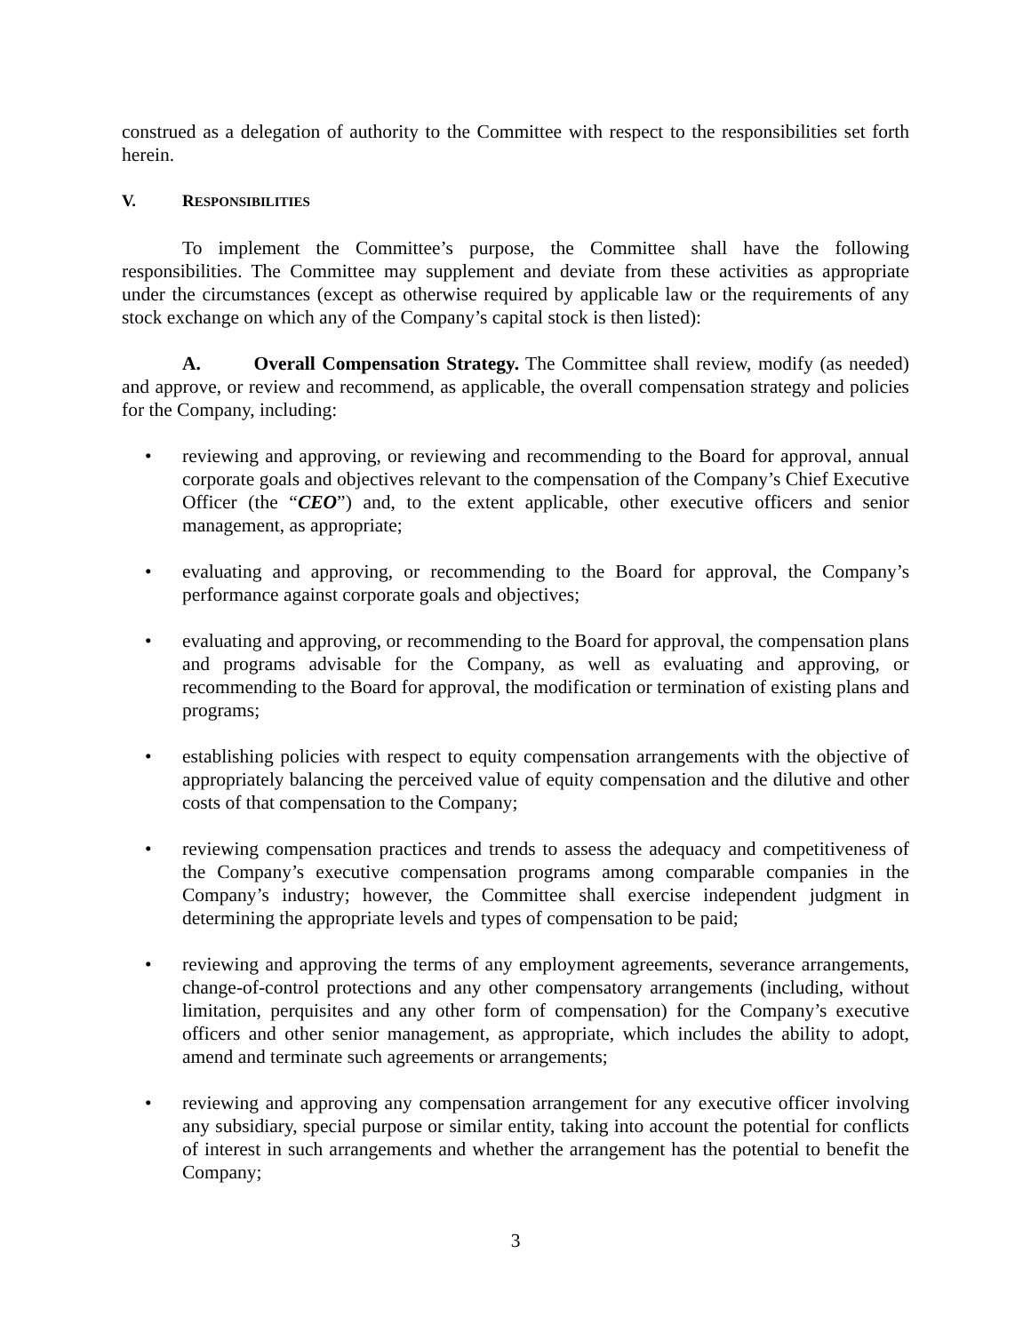construed as a delegation of authority to the Committee with respect to the responsibilities set forth herein.
V. RESPONSIBILITIES
To implement the Committee’s purpose, the Committee shall have the following responsibilities. The Committee may supplement and deviate from these activities as appropriate under the circumstances (except as otherwise required by applicable law or the requirements of any stock exchange on which any of the Company’s capital stock is then listed):
A. Overall Compensation Strategy. The Committee shall review, modify (as needed) and approve, or review and recommend, as applicable, the overall compensation strategy and policies for the Company, including:
• reviewing and approving, or reviewing and recommending to the Board for approval, annual corporate goals and objectives relevant to the compensation of the Company’s Chief Executive Officer (the “CEO”) and, to the extent applicable, other executive officers and senior management, as appropriate;
• evaluating and approving, or recommending to the Board for approval, the Company’s performance against corporate goals and objectives;
• evaluating and approving, or recommending to the Board for approval, the compensation plans and programs advisable for the Company, as well as evaluating and approving, or recommending to the Board for approval, the modification or termination of existing plans and programs;
• establishing policies with respect to equity compensation arrangements with the objective of appropriately balancing the perceived value of equity compensation and the dilutive and other costs of that compensation to the Company;
• reviewing compensation practices and trends to assess the adequacy and competitiveness of the Company’s executive compensation programs among comparable companies in the Company’s industry; however, the Committee shall exercise independent judgment in determining the appropriate levels and types of compensation to be paid;
• reviewing and approving the terms of any employment agreements, severance arrangements, change-of-control protections and any other compensatory arrangements (including, without limitation, perquisites and any other form of compensation) for the Company’s executive officers and other senior management, as appropriate, which includes the ability to adopt, amend and terminate such agreements or arrangements;
• reviewing and approving any compensation arrangement for any executive officer involving any subsidiary, special purpose or similar entity, taking into account the potential for conflicts of interest in such arrangements and whether the arrangement has the potential to benefit the Company;
3